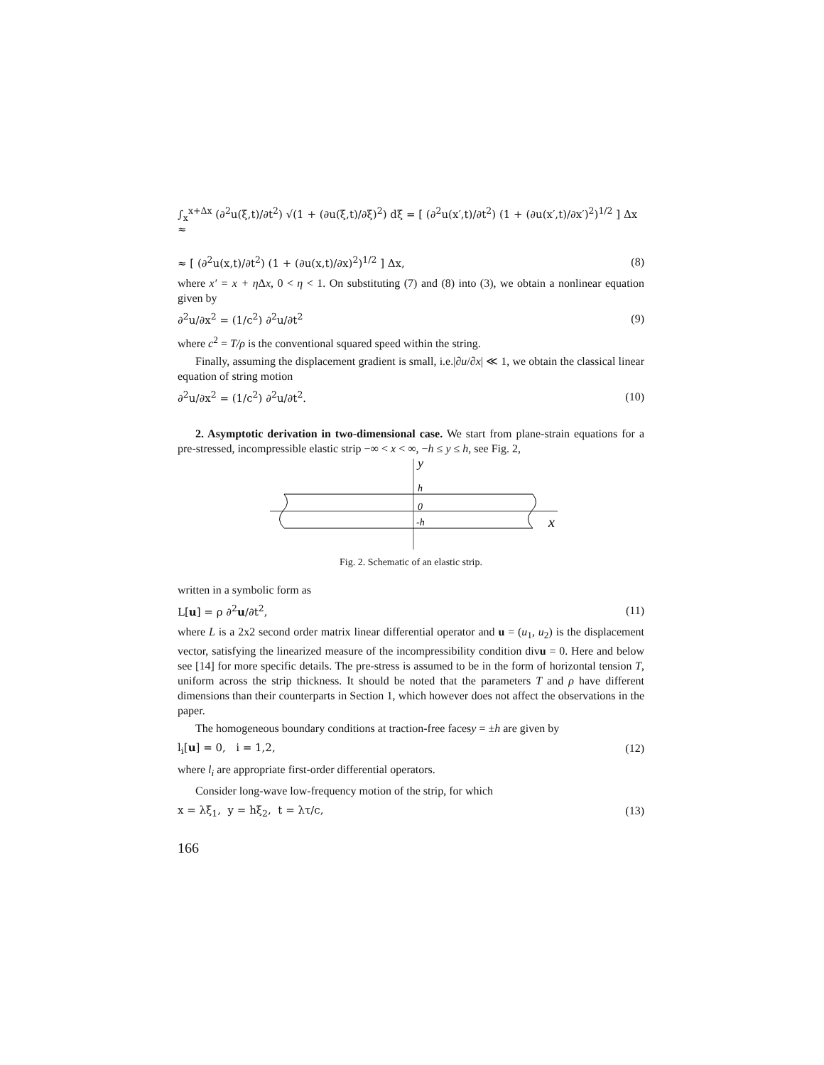∫<sub>x</sub><sup>x+Δx</sup> (∂<sup>2</sup>u(ξ,t)/∂t<sup>2</sup>) √(1 + (∂u(ξ,t)/∂ξ)<sup>2</sup>) dξ = [ (∂<sup>2</sup>u(x′,t)/∂t<sup>2</sup>) (1 + (∂u(x′,t)/∂x′)<sup>2</sup>)<sup>1/2</sup> ] Δx ≈
≈ [ (∂<sup>2</sup>u(x,t)/∂t<sup>2</sup>) (1 + (∂u(x,t)/∂x)<sup>2</sup>)<sup>1/2</sup> ] Δx, (8)
where x′ = x + η Δx, 0 < η < 1. On substituting (7) and (8) into (3), we obtain a nonlinear equation given by
∂<sup>2</sup>u/∂x<sup>2</sup> = (1/c<sup>2</sup>) ∂<sup>2</sup>u/∂t<sup>2</sup> (9)
where c<sup>2</sup> = T/ρ is the conventional squared speed within the string.
Finally, assuming the displacement gradient is small, i.e.|∂u/∂x| ≪ 1, we obtain the classical linear equation of string motion
∂<sup>2</sup>u/∂x<sup>2</sup> = (1/c<sup>2</sup>) ∂<sup>2</sup>u/∂t<sup>2</sup>. (10)
2. Asymptotic derivation in two-dimensional case. We start from plane-strain equations for a pre-stressed, incompressible elastic strip −∞ < x < ∞, −h ≤ y ≤ h, see Fig. 2,
y
h
0
-h
x
Fig. 2. Schematic of an elastic strip.
written in a symbolic form as
L[u] = ρ ∂<sup>2</sup>u/∂t<sup>2</sup>, (11)
where L is a 2x2 second order matrix linear differential operator and u = (u<sub>1</sub>, u<sub>2</sub>) is the displacement vector, satisfying the linearized measure of the incompressibility condition divu = 0. Here and below see [14] for more specific details. The pre-stress is assumed to be in the form of horizontal tension T, uniform across the strip thickness. It should be noted that the parameters T and ρ have different dimensions than their counterparts in Section 1, which however does not affect the observations in the paper.
The homogeneous boundary conditions at traction-free facesy = ±h are given by
l<sub>i</sub>[u] = 0, i = 1,2, (12)
where l<sub>i</sub> are appropriate first-order differential operators.
Consider long-wave low-frequency motion of the strip, for which
x = λξ<sub>1</sub>, y = hξ<sub>2</sub>, t = λτ/c, (13)
166